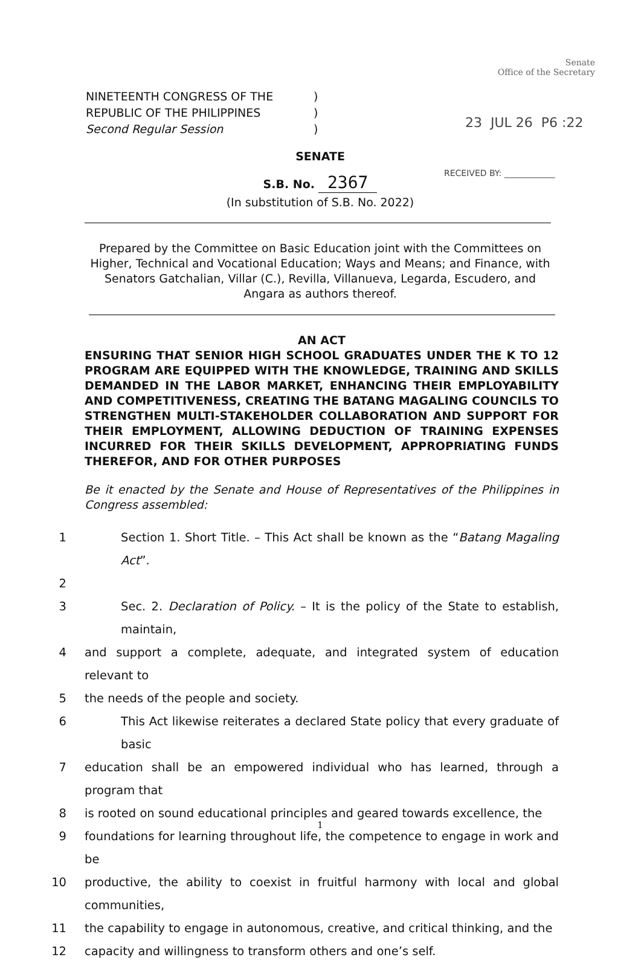Senate
Office of the Secretary
| NINETEENTH CONGRESS OF THE | ) |
| REPUBLIC OF THE PHILIPPINES | ) |
| Second Regular Session | ) |
23 JUL 26 P6 :22
RECEIVED BY: ____________
SENATE
S.B. No. 2367
(In substitution of S.B. No. 2022)
Prepared by the Committee on Basic Education joint with the Committees on Higher, Technical and Vocational Education; Ways and Means; and Finance, with Senators Gatchalian, Villar (C.), Revilla, Villanueva, Legarda, Escudero, and Angara as authors thereof.
AN ACT
ENSURING THAT SENIOR HIGH SCHOOL GRADUATES UNDER THE K TO 12 PROGRAM ARE EQUIPPED WITH THE KNOWLEDGE, TRAINING AND SKILLS DEMANDED IN THE LABOR MARKET, ENHANCING THEIR EMPLOYABILITY AND COMPETITIVENESS, CREATING THE BATANG MAGALING COUNCILS TO STRENGTHEN MULTI-STAKEHOLDER COLLABORATION AND SUPPORT FOR THEIR EMPLOYMENT, ALLOWING DEDUCTION OF TRAINING EXPENSES INCURRED FOR THEIR SKILLS DEVELOPMENT, APPROPRIATING FUNDS THEREFOR, AND FOR OTHER PURPOSES
Be it enacted by the Senate and House of Representatives of the Philippines in Congress assembled:
1 Section 1. Short Title. – This Act shall be known as the “Batang Magaling Act”.
2
3 Sec. 2. Declaration of Policy. – It is the policy of the State to establish, maintain,
4 and support a complete, adequate, and integrated system of education relevant to
5 the needs of the people and society.
6 This Act likewise reiterates a declared State policy that every graduate of basic
7 education shall be an empowered individual who has learned, through a program that
8 is rooted on sound educational principles and geared towards excellence, the
9 foundations for learning throughout life, the competence to engage in work and be
10 productive, the ability to coexist in fruitful harmony with local and global communities,
11 the capability to engage in autonomous, creative, and critical thinking, and the
12 capacity and willingness to transform others and one’s self.
1